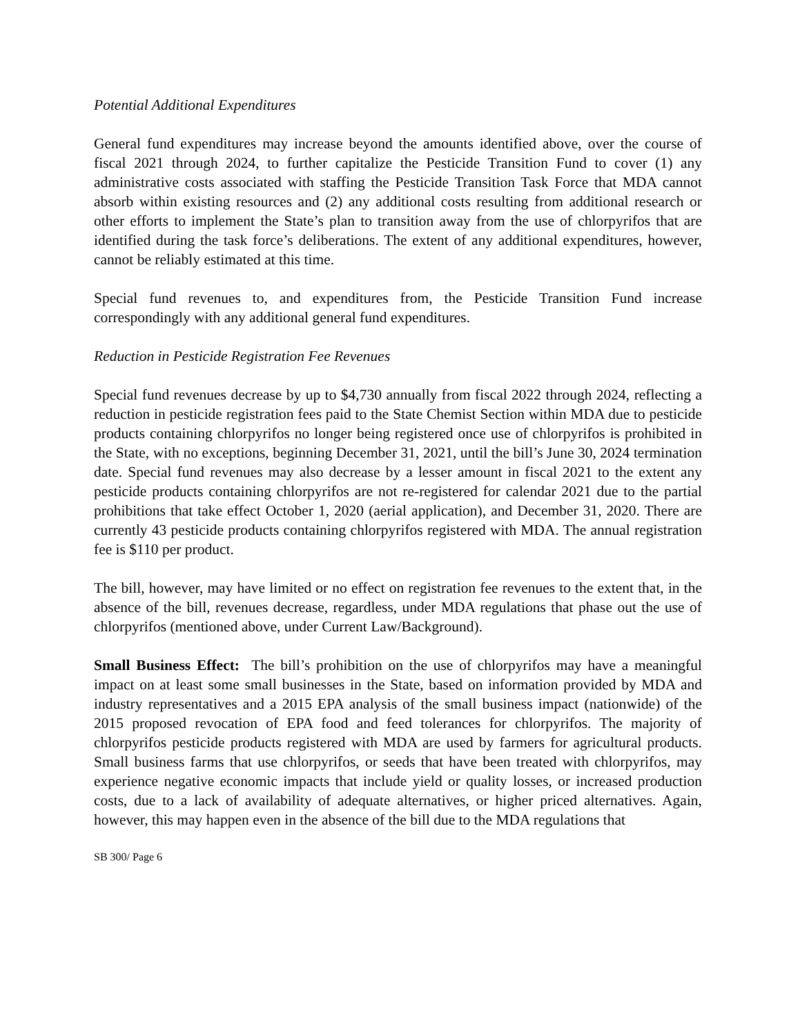Potential Additional Expenditures
General fund expenditures may increase beyond the amounts identified above, over the course of fiscal 2021 through 2024, to further capitalize the Pesticide Transition Fund to cover (1) any administrative costs associated with staffing the Pesticide Transition Task Force that MDA cannot absorb within existing resources and (2) any additional costs resulting from additional research or other efforts to implement the State’s plan to transition away from the use of chlorpyrifos that are identified during the task force’s deliberations. The extent of any additional expenditures, however, cannot be reliably estimated at this time.
Special fund revenues to, and expenditures from, the Pesticide Transition Fund increase correspondingly with any additional general fund expenditures.
Reduction in Pesticide Registration Fee Revenues
Special fund revenues decrease by up to $4,730 annually from fiscal 2022 through 2024, reflecting a reduction in pesticide registration fees paid to the State Chemist Section within MDA due to pesticide products containing chlorpyrifos no longer being registered once use of chlorpyrifos is prohibited in the State, with no exceptions, beginning December 31, 2021, until the bill’s June 30, 2024 termination date. Special fund revenues may also decrease by a lesser amount in fiscal 2021 to the extent any pesticide products containing chlorpyrifos are not re-registered for calendar 2021 due to the partial prohibitions that take effect October 1, 2020 (aerial application), and December 31, 2020. There are currently 43 pesticide products containing chlorpyrifos registered with MDA. The annual registration fee is $110 per product.
The bill, however, may have limited or no effect on registration fee revenues to the extent that, in the absence of the bill, revenues decrease, regardless, under MDA regulations that phase out the use of chlorpyrifos (mentioned above, under Current Law/Background).
Small Business Effect: The bill’s prohibition on the use of chlorpyrifos may have a meaningful impact on at least some small businesses in the State, based on information provided by MDA and industry representatives and a 2015 EPA analysis of the small business impact (nationwide) of the 2015 proposed revocation of EPA food and feed tolerances for chlorpyrifos. The majority of chlorpyrifos pesticide products registered with MDA are used by farmers for agricultural products. Small business farms that use chlorpyrifos, or seeds that have been treated with chlorpyrifos, may experience negative economic impacts that include yield or quality losses, or increased production costs, due to a lack of availability of adequate alternatives, or higher priced alternatives. Again, however, this may happen even in the absence of the bill due to the MDA regulations that
SB 300/ Page 6